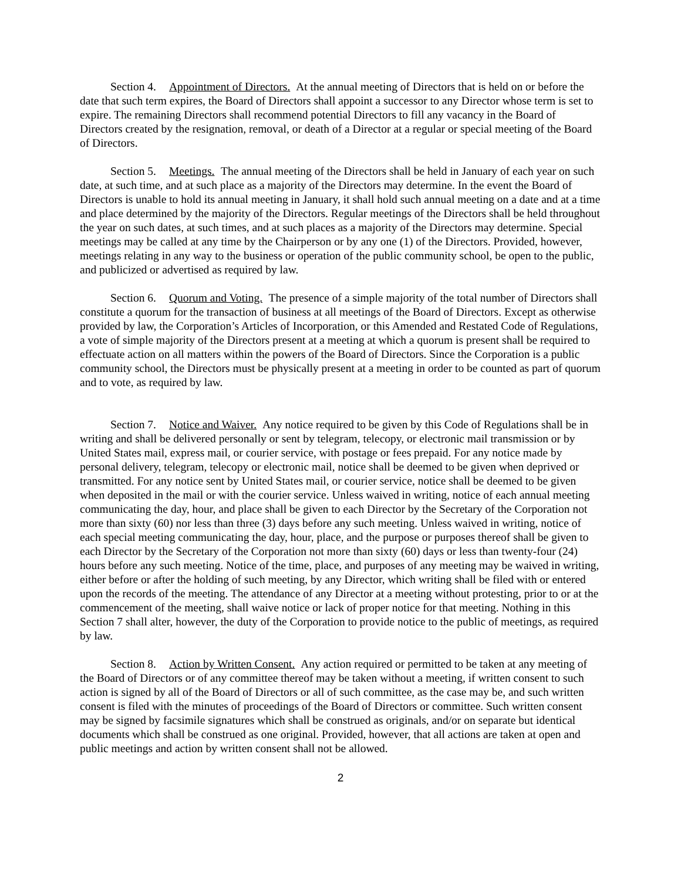Section 4. Appointment of Directors. At the annual meeting of Directors that is held on or before the date that such term expires, the Board of Directors shall appoint a successor to any Director whose term is set to expire. The remaining Directors shall recommend potential Directors to fill any vacancy in the Board of Directors created by the resignation, removal, or death of a Director at a regular or special meeting of the Board of Directors.
Section 5. Meetings. The annual meeting of the Directors shall be held in January of each year on such date, at such time, and at such place as a majority of the Directors may determine. In the event the Board of Directors is unable to hold its annual meeting in January, it shall hold such annual meeting on a date and at a time and place determined by the majority of the Directors. Regular meetings of the Directors shall be held throughout the year on such dates, at such times, and at such places as a majority of the Directors may determine. Special meetings may be called at any time by the Chairperson or by any one (1) of the Directors. Provided, however, meetings relating in any way to the business or operation of the public community school, be open to the public, and publicized or advertised as required by law.
Section 6. Quorum and Voting. The presence of a simple majority of the total number of Directors shall constitute a quorum for the transaction of business at all meetings of the Board of Directors. Except as otherwise provided by law, the Corporation’s Articles of Incorporation, or this Amended and Restated Code of Regulations, a vote of simple majority of the Directors present at a meeting at which a quorum is present shall be required to effectuate action on all matters within the powers of the Board of Directors. Since the Corporation is a public community school, the Directors must be physically present at a meeting in order to be counted as part of quorum and to vote, as required by law.
Section 7. Notice and Waiver. Any notice required to be given by this Code of Regulations shall be in writing and shall be delivered personally or sent by telegram, telecopy, or electronic mail transmission or by United States mail, express mail, or courier service, with postage or fees prepaid. For any notice made by personal delivery, telegram, telecopy or electronic mail, notice shall be deemed to be given when deprived or transmitted. For any notice sent by United States mail, or courier service, notice shall be deemed to be given when deposited in the mail or with the courier service. Unless waived in writing, notice of each annual meeting communicating the day, hour, and place shall be given to each Director by the Secretary of the Corporation not more than sixty (60) nor less than three (3) days before any such meeting. Unless waived in writing, notice of each special meeting communicating the day, hour, place, and the purpose or purposes thereof shall be given to each Director by the Secretary of the Corporation not more than sixty (60) days or less than twenty-four (24) hours before any such meeting. Notice of the time, place, and purposes of any meeting may be waived in writing, either before or after the holding of such meeting, by any Director, which writing shall be filed with or entered upon the records of the meeting. The attendance of any Director at a meeting without protesting, prior to or at the commencement of the meeting, shall waive notice or lack of proper notice for that meeting. Nothing in this Section 7 shall alter, however, the duty of the Corporation to provide notice to the public of meetings, as required by law.
Section 8. Action by Written Consent. Any action required or permitted to be taken at any meeting of the Board of Directors or of any committee thereof may be taken without a meeting, if written consent to such action is signed by all of the Board of Directors or all of such committee, as the case may be, and such written consent is filed with the minutes of proceedings of the Board of Directors or committee. Such written consent may be signed by facsimile signatures which shall be construed as originals, and/or on separate but identical documents which shall be construed as one original. Provided, however, that all actions are taken at open and public meetings and action by written consent shall not be allowed.
2